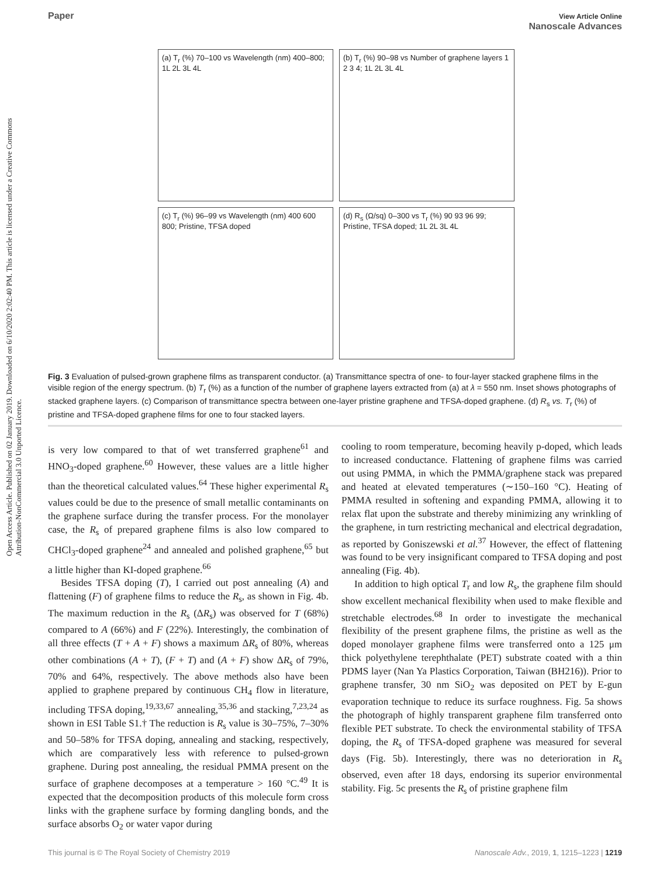Open Access Article. Published on 02 January 2019. Downloaded on 6/10/2020 2:02:40 PM. This article is licensed under a Creative Commons Attribution-NonCommercial 3.0 Unported Licence.
Paper View Article Online
Nanoscale Advances
(a) T<sub>r</sub> (%) 70–100 vs Wavelength (nm) 400–800; 1L 2L 3L 4L
(b) T<sub>r</sub> (%) 90–98 vs Number of graphene layers 1 2 3 4; 1L 2L 3L 4L
(c) T<sub>r</sub> (%) 96–99 vs Wavelength (nm) 400 600 800; Pristine, TFSA doped
(d) R<sub>s</sub> (Ω/sq) 0–300 vs T<sub>r</sub> (%) 90 93 96 99; Pristine, TFSA doped; 1L 2L 3L 4L
Fig. 3 Evaluation of pulsed-grown graphene films as transparent conductor. (a) Transmittance spectra of one- to four-layer stacked graphene films in the visible region of the energy spectrum. (b) T<sub>r</sub> (%) as a function of the number of graphene layers extracted from (a) at λ = 550 nm. Inset shows photographs of stacked graphene layers. (c) Comparison of transmittance spectra between one-layer pristine graphene and TFSA-doped graphene. (d) R<sub>s</sub> vs. T<sub>r</sub> (%) of pristine and TFSA-doped graphene films for one to four stacked layers.
is very low compared to that of wet transferred graphene<sup>61</sup> and HNO<sub>3</sub>-doped graphene.<sup>60</sup> However, these values are a little higher than the theoretical calculated values.<sup>64</sup> These higher experimental R<sub>s</sub> values could be due to the presence of small metallic contaminants on the graphene surface during the transfer process. For the monolayer case, the R<sub>s</sub> of prepared graphene films is also low compared to CHCl<sub>3</sub>-doped graphene<sup>24</sup> and annealed and polished graphene,<sup>65</sup> but a little higher than KI-doped graphene.<sup>66</sup>
Besides TFSA doping (T), I carried out post annealing (A) and flattening (F) of graphene films to reduce the R<sub>s</sub>, as shown in Fig. 4b. The maximum reduction in the R<sub>s</sub> (ΔR<sub>s</sub>) was observed for T (68%) compared to A (66%) and F (22%). Interestingly, the combination of all three effects (T + A + F) shows a maximum ΔR<sub>s</sub> of 80%, whereas other combinations (A + T), (F + T) and (A + F) show ΔR<sub>s</sub> of 79%, 70% and 64%, respectively. The above methods also have been applied to graphene prepared by continuous CH<sub>4</sub> flow in literature, including TFSA doping,<sup>19,33,67</sup> annealing,<sup>35,36</sup> and stacking,<sup>7,23,24</sup> as shown in ESI Table S1.† The reduction is R<sub>s</sub> value is 30–75%, 7–30% and 50–58% for TFSA doping, annealing and stacking, respectively, which are comparatively less with reference to pulsed-grown graphene. During post annealing, the residual PMMA present on the surface of graphene decomposes at a temperature > 160 °C.<sup>49</sup> It is expected that the decomposition products of this molecule form cross links with the graphene surface by forming dangling bonds, and the surface absorbs O<sub>2</sub> or water vapor during
cooling to room temperature, becoming heavily p-doped, which leads to increased conductance. Flattening of graphene films was carried out using PMMA, in which the PMMA/graphene stack was prepared and heated at elevated temperatures (∼150–160 °C). Heating of PMMA resulted in softening and expanding PMMA, allowing it to relax flat upon the substrate and thereby minimizing any wrinkling of the graphene, in turn restricting mechanical and electrical degradation, as reported by Goniszewski et al.<sup>37</sup> However, the effect of flattening was found to be very insignificant compared to TFSA doping and post annealing (Fig. 4b).
In addition to high optical T<sub>r</sub> and low R<sub>s</sub>, the graphene film should show excellent mechanical flexibility when used to make flexible and stretchable electrodes.<sup>68</sup> In order to investigate the mechanical flexibility of the present graphene films, the pristine as well as the doped monolayer graphene films were transferred onto a 125 μm thick polyethylene terephthalate (PET) substrate coated with a thin PDMS layer (Nan Ya Plastics Corporation, Taiwan (BH216)). Prior to graphene transfer, 30 nm SiO<sub>2</sub> was deposited on PET by E-gun evaporation technique to reduce its surface roughness. Fig. 5a shows the photograph of highly transparent graphene film transferred onto flexible PET substrate. To check the environmental stability of TFSA doping, the R<sub>s</sub> of TFSA-doped graphene was measured for several days (Fig. 5b). Interestingly, there was no deterioration in R<sub>s</sub> observed, even after 18 days, endorsing its superior environmental stability. Fig. 5c presents the R<sub>s</sub> of pristine graphene film
This journal is © The Royal Society of Chemistry 2019 Nanoscale Adv., 2019, 1, 1215–1223 | 1219